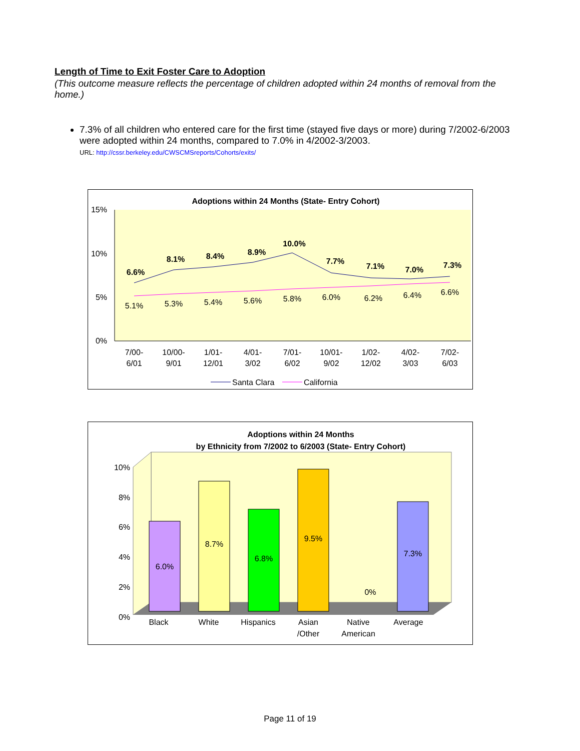Length of Time to Exit Foster Care to Adoption
(This outcome measure reflects the percentage of children adopted within 24 months of removal from the home.)
7.3% of all children who entered care for the first time (stayed five days or more) during 7/2002-6/2003 were adopted within 24 months, compared to 7.0% in 4/2002-3/2003.
URL: http://cssr.berkeley.edu/CWSCMSreports/Cohorts/exits/
Adoptions within 24 Months (State- Entry Cohort)
15%
10%
5%
0%
6.6%
8.1%
8.4%
8.9%
10.0%
7.7%
7.1%
7.0%
7.3%
5.1%
5.3%
5.4%
5.6%
5.8%
6.0%
6.2%
6.4%
6.6%
7/00-
6/01
10/00-
9/01
1/01-
12/01
4/01-
3/02
7/01-
6/02
10/01-
9/02
1/02-
12/02
4/02-
3/03
7/02-
6/03
Santa Clara
California
Adoptions within 24 Months
by Ethnicity from 7/2002 to 6/2003 (State- Entry Cohort)
10%
8%
6%
4%
2%
0%
6.0%
8.7%
6.8%
9.5%
0%
7.3%
Black
White
Hispanics
Asian
/Other
Native
American
Average
Page 11 of 19